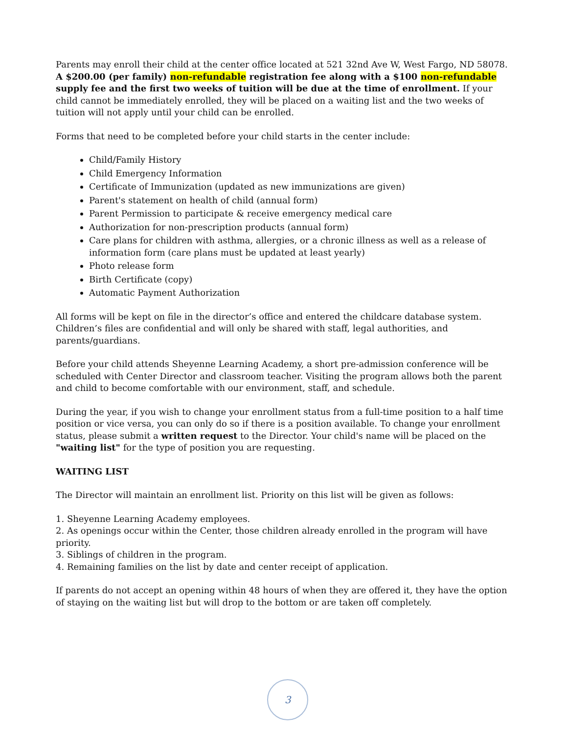Parents may enroll their child at the center office located at 521 32nd Ave W, West Fargo, ND 58078. A $200.00 (per family) non-refundable registration fee along with a $100 non-refundable supply fee and the first two weeks of tuition will be due at the time of enrollment. If your child cannot be immediately enrolled, they will be placed on a waiting list and the two weeks of tuition will not apply until your child can be enrolled.
Forms that need to be completed before your child starts in the center include:
Child/Family History
Child Emergency Information
Certificate of Immunization (updated as new immunizations are given)
Parent's statement on health of child (annual form)
Parent Permission to participate & receive emergency medical care
Authorization for non-prescription products (annual form)
Care plans for children with asthma, allergies, or a chronic illness as well as a release of information form (care plans must be updated at least yearly)
Photo release form
Birth Certificate (copy)
Automatic Payment Authorization
All forms will be kept on file in the director’s office and entered the childcare database system. Children’s files are confidential and will only be shared with staff, legal authorities, and parents/guardians.
Before your child attends Sheyenne Learning Academy, a short pre-admission conference will be scheduled with Center Director and classroom teacher. Visiting the program allows both the parent and child to become comfortable with our environment, staff, and schedule.
During the year, if you wish to change your enrollment status from a full-time position to a half time position or vice versa, you can only do so if there is a position available. To change your enrollment status, please submit a written request to the Director. Your child's name will be placed on the "waiting list" for the type of position you are requesting.
WAITING LIST
The Director will maintain an enrollment list. Priority on this list will be given as follows:
1. Sheyenne Learning Academy employees.
2. As openings occur within the Center, those children already enrolled in the program will have priority.
3. Siblings of children in the program.
4. Remaining families on the list by date and center receipt of application.
If parents do not accept an opening within 48 hours of when they are offered it, they have the option of staying on the waiting list but will drop to the bottom or are taken off completely.
3